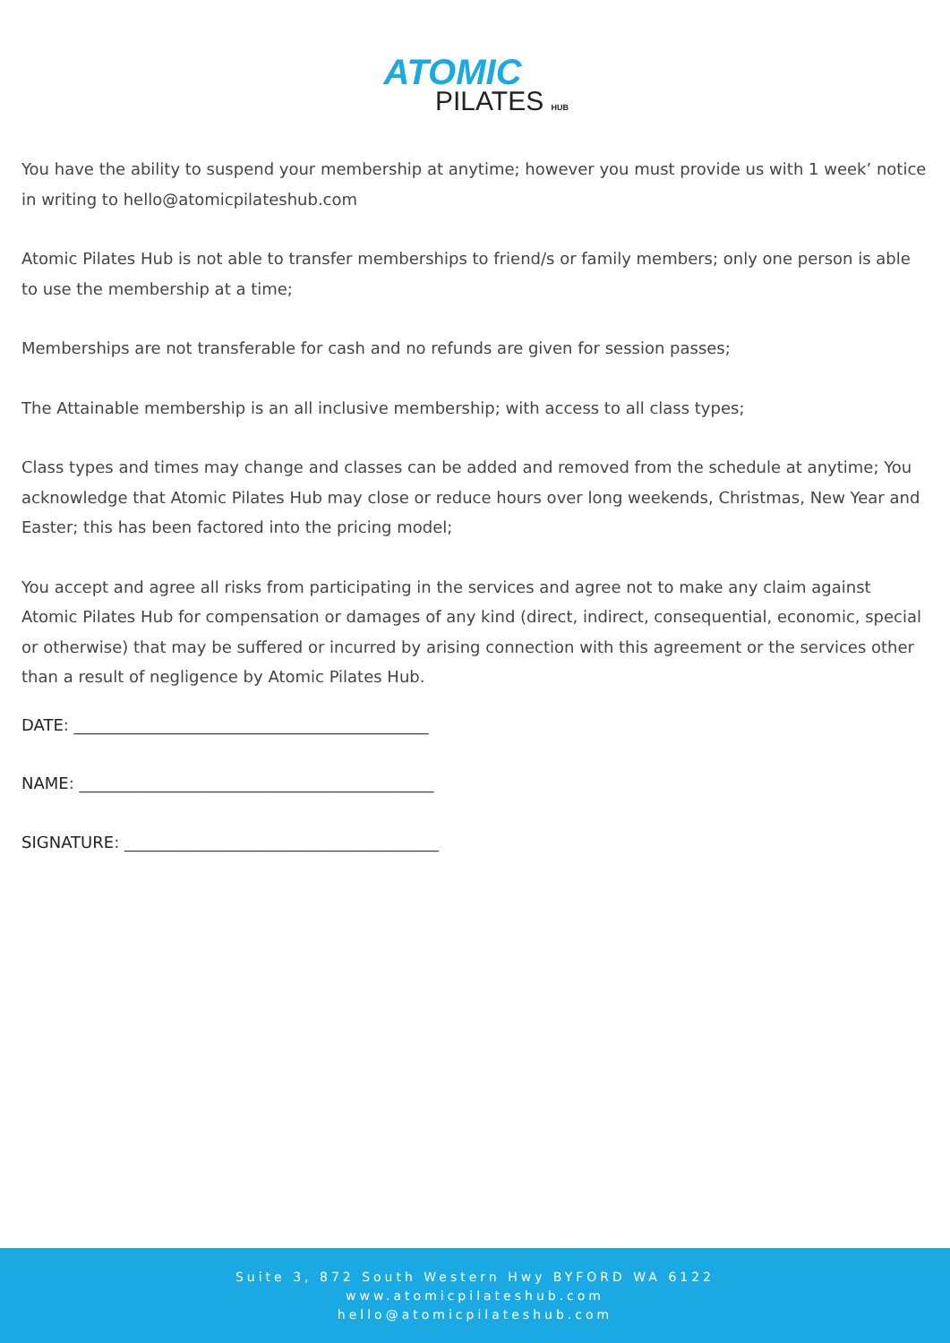ATOMIC
PILATES HUB
You have the ability to suspend your membership at anytime; however you must provide us with 1 week’ notice in writing to hello@atomicpilateshub.com
Atomic Pilates Hub is not able to transfer memberships to friend/s or family members; only one person is able to use the membership at a time;
Memberships are not transferable for cash and no refunds are given for session passes;
The Attainable membership is an all inclusive membership; with access to all class types;
Class types and times may change and classes can be added and removed from the schedule at anytime; You acknowledge that Atomic Pilates Hub may close or reduce hours over long weekends, Christmas, New Year and Easter; this has been factored into the pricing model;
You accept and agree all risks from participating in the services and agree not to make any claim against Atomic Pilates Hub for compensation or damages of any kind (direct, indirect, consequential, economic, special or otherwise) that may be suffered or incurred by arising connection with this agreement or the services other than a result of negligence by Atomic Pilates Hub.
DATE: ____________________________________________
NAME: ____________________________________________
SIGNATURE: _______________________________________
Suite 3, 872 South Western Hwy BYFORD WA 6122
www.atomicpilateshub.com
hello@atomicpilateshub.com